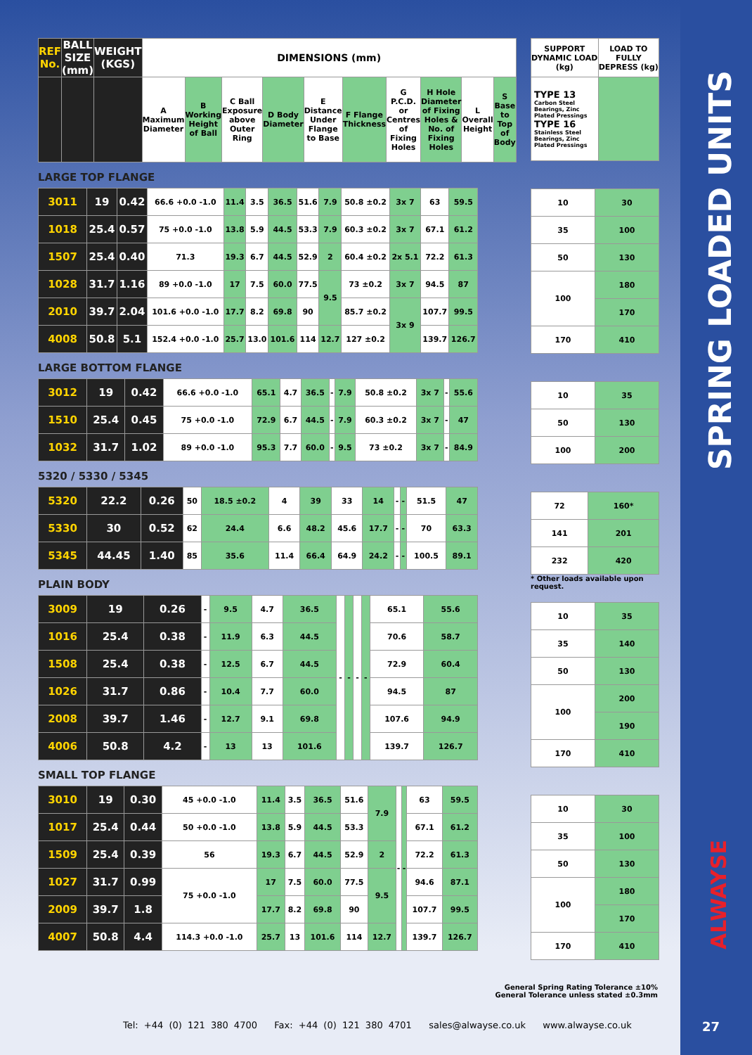| REF No. | BALL SIZE (mm) | WEIGHT (KGS) | DIMENSIONS (mm) | | | | | | | | | |
| --- | --- | --- | --- | --- | --- | --- | --- | --- | --- | --- | --- | --- |
| | | | A Maximum Diameter | B Working Height of Ball | C Ball Exposure above Outer Ring | D Body Diameter | E Distance Under Flange to Base | F Flange Thickness | G P.C.D. or Centres of Fixing Holes | H Hole Diameter of Fixing Holes & No. of Fixing Holes | L Overall Height | S Base to Top of Body |
LARGE TOP FLANGE
| 3011 | 19 | 0.42 | 66.6 +0.0 -1.0 | 11.4 | 3.5 | 36.5 | 51.6 | 7.9 | 50.8 ±0.2 | 3x 7 | 63 | 59.5 |
| 1018 | 25.4 | 0.57 | 75 +0.0 -1.0 | 13.8 | 5.9 | 44.5 | 53.3 | 7.9 | 60.3 ±0.2 | 3x 7 | 67.1 | 61.2 |
| 1507 | 25.4 | 0.40 | 71.3 | 19.3 | 6.7 | 44.5 | 52.9 | 2 | 60.4 ±0.2 | 2x 5.1 | 72.2 | 61.3 |
| 1028 | 31.7 | 1.16 | 89 +0.0 -1.0 | 17 | 7.5 | 60.0 | 77.5 | 9.5 | 73 ±0.2 | 3x 7 | 94.5 | 87 |
| 2010 | 39.7 | 2.04 | 101.6 +0.0 -1.0 | 17.7 | 8.2 | 69.8 | 90 | | 85.7 ±0.2 | 3x 9 | 107.7 | 99.5 |
| 4008 | 50.8 | 5.1 | 152.4 +0.0 -1.0 | 25.7 | 13.0 | 101.6 | 114 | 12.7 | 127 ±0.2 | | 139.7 | 126.7 |
LARGE BOTTOM FLANGE
| 3012 | 19 | 0.42 | 66.6 +0.0 -1.0 | 65.1 | 4.7 | 36.5 | - | 7.9 | 50.8 ±0.2 | 3x 7 | - | 55.6 |
| 1510 | 25.4 | 0.45 | 75 +0.0 -1.0 | 72.9 | 6.7 | 44.5 | - | 7.9 | 60.3 ±0.2 | 3x 7 | - | 47 |
| 1032 | 31.7 | 1.02 | 89 +0.0 -1.0 | 95.3 | 7.7 | 60.0 | - | 9.5 | 73 ±0.2 | 3x 7 | - | 84.9 |
5320 / 5330 / 5345
| 5320 | 22.2 | 0.26 | 50 | 18.5 ±0.2 | 4 | 39 | 33 | 14 | - | - | 51.5 | 47 |
| 5330 | 30 | 0.52 | 62 | 24.4 | 6.6 | 48.2 | 45.6 | 17.7 | - | - | 70 | 63.3 |
| 5345 | 44.45 | 1.40 | 85 | 35.6 | 11.4 | 66.4 | 64.9 | 24.2 | - | - | 100.5 | 89.1 |
PLAIN BODY
| 3009 | 19 | 0.26 | - | 9.5 | 4.7 | 36.5 | - | - | - | - | 65.1 | 55.6 |
| 1016 | 25.4 | 0.38 | - | 11.9 | 6.3 | 44.5 | | | | | 70.6 | 58.7 |
| 1508 | 25.4 | 0.38 | - | 12.5 | 6.7 | 44.5 | | | | | 72.9 | 60.4 |
| 1026 | 31.7 | 0.86 | - | 10.4 | 7.7 | 60.0 | | | | | 94.5 | 87 |
| 2008 | 39.7 | 1.46 | - | 12.7 | 9.1 | 69.8 | | | | | 107.6 | 94.9 |
| 4006 | 50.8 | 4.2 | - | 13 | 13 | 101.6 | | | | | 139.7 | 126.7 |
SMALL TOP FLANGE
| 3010 | 19 | 0.30 | 45 +0.0 -1.0 | 11.4 | 3.5 | 36.5 | 51.6 | 7.9 | - | - | 63 | 59.5 |
| 1017 | 25.4 | 0.44 | 50 +0.0 -1.0 | 13.8 | 5.9 | 44.5 | 53.3 | | | | 67.1 | 61.2 |
| 1509 | 25.4 | 0.39 | 56 | 19.3 | 6.7 | 44.5 | 52.9 | 2 | | | 72.2 | 61.3 |
| 1027 | 31.7 | 0.99 | 75 +0.0 -1.0 | 17 | 7.5 | 60.0 | 77.5 | 9.5 | | | 94.6 | 87.1 |
| 2009 | 39.7 | 1.8 | | 17.7 | 8.2 | 69.8 | 90 | | | | 107.7 | 99.5 |
| 4007 | 50.8 | 4.4 | 114.3 +0.0 -1.0 | 25.7 | 13 | 101.6 | 114 | 12.7 | | | 139.7 | 126.7 |
| SUPPORT DYNAMIC LOAD (kg) | LOAD TO FULLY DEPRESS (kg) |
| --- | --- |
| TYPE 13 Carbon Steel Bearings, Zinc Plated Pressings TYPE 16 Stainless Steel Bearings, Zinc Plated Pressings | |
| 10 | 30 |
| 35 | 100 |
| 50 | 130 |
| 100 | 180 |
| | 170 |
| 170 | 410 |
| 10 | 35 |
| 50 | 130 |
| 100 | 200 |
| 72 | 160* |
| 141 | 201 |
| 232 | 420 |
* Other loads available upon request.
| 10 | 35 |
| 35 | 140 |
| 50 | 130 |
| 100 | 200 |
| | 190 |
| 170 | 410 |
| 10 | 30 |
| 35 | 100 |
| 50 | 130 |
| 100 | 180 |
| | 170 |
| 170 | 410 |
General Spring Rating Tolerance ±10%
General Tolerance unless stated ±0.3mm
Tel: +44 (0) 121 380 4700 Fax: +44 (0) 121 380 4701 sales@alwayse.co.uk www.alwayse.co.uk
SPRING LOADED UNITS
ALWAYSE
27